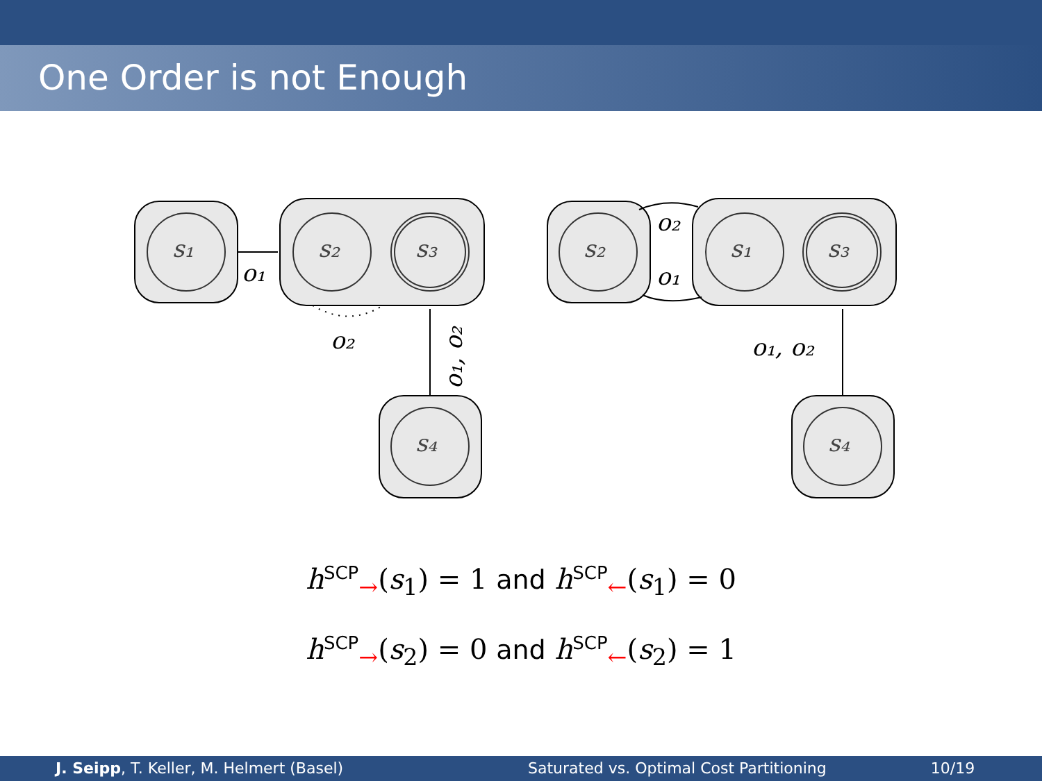One Order is not Enough
s₁
s₂
s₃
s₄
s₂
s₁
s₃
s₄
o₁
o₂
o₁, o₂
o₂
o₁
o₁, o₂
h<sup>SCP</sup><sub>→</sub>(s<sub>1</sub>) = 1 and h<sup>SCP</sup><sub>←</sub>(s<sub>1</sub>) = 0
h<sup>SCP</sup><sub>→</sub>(s<sub>2</sub>) = 0 and h<sup>SCP</sup><sub>←</sub>(s<sub>2</sub>) = 1
J. Seipp, T. Keller, M. Helmert (Basel) Saturated vs. Optimal Cost Partitioning
10/19